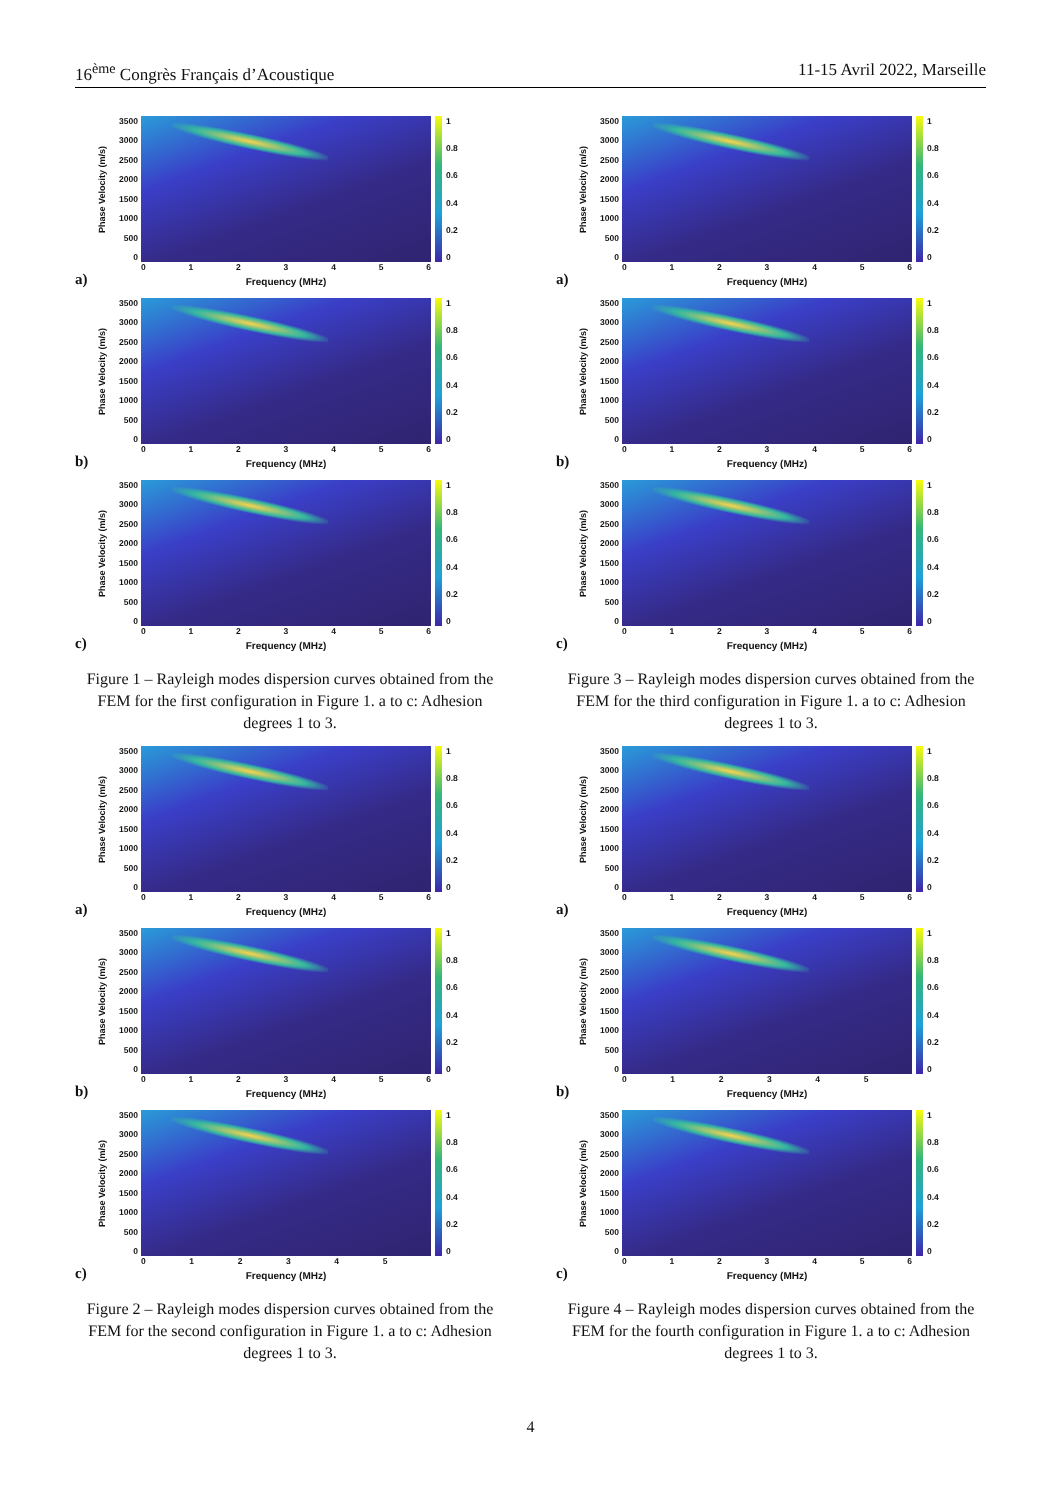16<sup>ème</sup> Congrès Français d’Acoustique 11-15 Avril 2022, Marseille
a)
Phase Velocity (m/s)
3500
3000
2500
2000
1500
1000
500
0
1
0.8
0.6
0.4
0.2
0
0123456
Frequency (MHz)
b)
Phase Velocity (m/s)
3500
3000
2500
2000
1500
1000
500
0
1
0.8
0.6
0.4
0.2
0
0123456
Frequency (MHz)
c)
Phase Velocity (m/s)
3500
3000
2500
2000
1500
1000
500
0
1
0.8
0.6
0.4
0.2
0
0123456
Frequency (MHz)
Figure 1 – Rayleigh modes dispersion curves obtained from the FEM for the first configuration in Figure 1. a to c: Adhesion degrees 1 to 3.
a)
Phase Velocity (m/s)
3500
3000
2500
2000
1500
1000
500
0
1
0.8
0.6
0.4
0.2
0
0123456
Frequency (MHz)
b)
Phase Velocity (m/s)
3500
3000
2500
2000
1500
1000
500
0
1
0.8
0.6
0.4
0.2
0
0123456
Frequency (MHz)
c)
Phase Velocity (m/s)
3500
3000
2500
2000
1500
1000
500
0
1
0.8
0.6
0.4
0.2
0
012345
Frequency (MHz)
Figure 2 – Rayleigh modes dispersion curves obtained from the FEM for the second configuration in Figure 1. a to c: Adhesion degrees 1 to 3.
a)
Phase Velocity (m/s)
3500
3000
2500
2000
1500
1000
500
0
1
0.8
0.6
0.4
0.2
0
0123456
Frequency (MHz)
b)
Phase Velocity (m/s)
3500
3000
2500
2000
1500
1000
500
0
1
0.8
0.6
0.4
0.2
0
0123456
Frequency (MHz)
c)
Phase Velocity (m/s)
3500
3000
2500
2000
1500
1000
500
0
1
0.8
0.6
0.4
0.2
0
0123456
Frequency (MHz)
Figure 3 – Rayleigh modes dispersion curves obtained from the FEM for the third configuration in Figure 1. a to c: Adhesion degrees 1 to 3.
a)
Phase Velocity (m/s)
3500
3000
2500
2000
1500
1000
500
0
1
0.8
0.6
0.4
0.2
0
0123456
Frequency (MHz)
b)
Phase Velocity (m/s)
3500
3000
2500
2000
1500
1000
500
0
1
0.8
0.6
0.4
0.2
0
012345
Frequency (MHz)
c)
Phase Velocity (m/s)
3500
3000
2500
2000
1500
1000
500
0
1
0.8
0.6
0.4
0.2
0
0123456
Frequency (MHz)
Figure 4 – Rayleigh modes dispersion curves obtained from the FEM for the fourth configuration in Figure 1. a to c: Adhesion degrees 1 to 3.
4